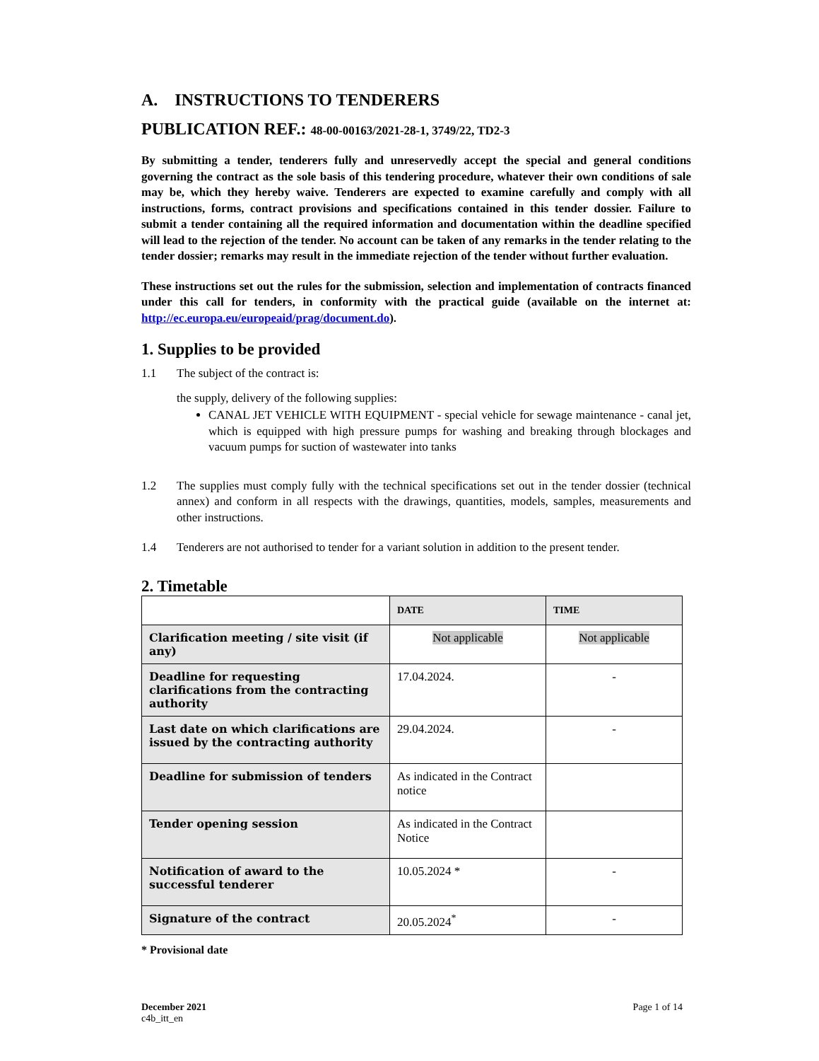A. INSTRUCTIONS TO TENDERERS
PUBLICATION REF.: 48-00-00163/2021-28-1, 3749/22, TD2-3
By submitting a tender, tenderers fully and unreservedly accept the special and general conditions governing the contract as the sole basis of this tendering procedure, whatever their own conditions of sale may be, which they hereby waive. Tenderers are expected to examine carefully and comply with all instructions, forms, contract provisions and specifications contained in this tender dossier. Failure to submit a tender containing all the required information and documentation within the deadline specified will lead to the rejection of the tender. No account can be taken of any remarks in the tender relating to the tender dossier; remarks may result in the immediate rejection of the tender without further evaluation.
These instructions set out the rules for the submission, selection and implementation of contracts financed under this call for tenders, in conformity with the practical guide (available on the internet at: http://ec.europa.eu/europeaid/prag/document.do).
1. Supplies to be provided
1.1 The subject of the contract is:
the supply, delivery of the following supplies:
CANAL JET VEHICLE WITH EQUIPMENT - special vehicle for sewage maintenance - canal jet, which is equipped with high pressure pumps for washing and breaking through blockages and vacuum pumps for suction of wastewater into tanks
1.2 The supplies must comply fully with the technical specifications set out in the tender dossier (technical annex) and conform in all respects with the drawings, quantities, models, samples, measurements and other instructions.
1.4 Tenderers are not authorised to tender for a variant solution in addition to the present tender.
2. Timetable
| | DATE | TIME |
| --- | --- | --- |
| Clarification meeting / site visit (if any) | Not applicable | Not applicable |
| Deadline for requesting clarifications from the contracting authority | 17.04.2024. | - |
| Last date on which clarifications are issued by the contracting authority | 29.04.2024. | - |
| Deadline for submission of tenders | As indicated in the Contract notice | |
| Tender opening session | As indicated in the Contract Notice | |
| Notification of award to the successful tenderer | 10.05.2024 * | - |
| Signature of the contract | 20.05.2024<sup>*</sup> | - |
* Provisional date
December 2021
c4b_itt_en
Page 1 of 14